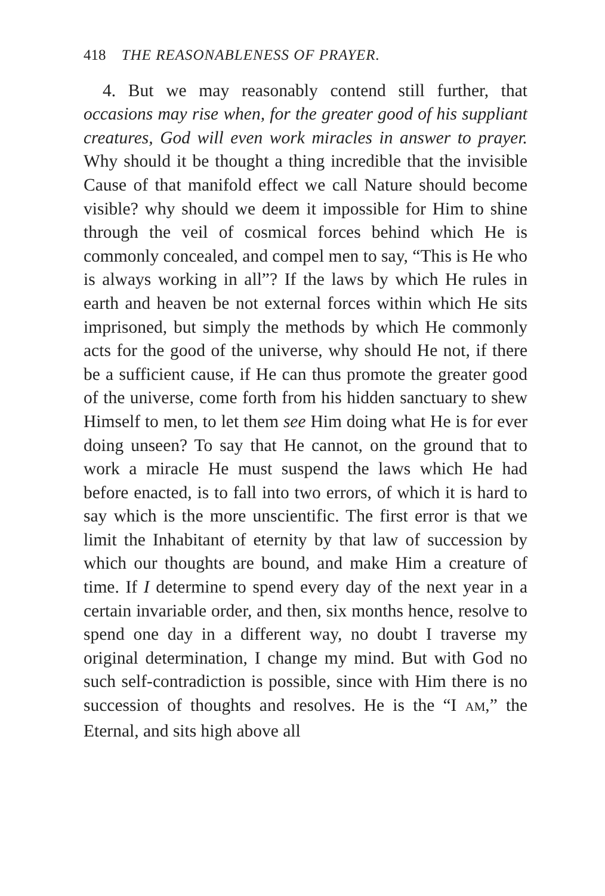418 THE REASONABLENESS OF PRAYER.
4. But we may reasonably contend still further, that occasions may rise when, for the greater good of his suppliant creatures, God will even work miracles in answer to prayer. Why should it be thought a thing incredible that the invisible Cause of that manifold effect we call Nature should become visible? why should we deem it impossible for Him to shine through the veil of cosmical forces behind which He is commonly concealed, and compel men to say, “This is He who is always working in all”? If the laws by which He rules in earth and heaven be not external forces within which He sits imprisoned, but simply the methods by which He commonly acts for the good of the universe, why should He not, if there be a sufficient cause, if He can thus promote the greater good of the universe, come forth from his hidden sanctuary to shew Himself to men, to let them see Him doing what He is for ever doing unseen? To say that He cannot, on the ground that to work a miracle He must suspend the laws which He had before enacted, is to fall into two errors, of which it is hard to say which is the more unscientific. The first error is that we limit the Inhabitant of eternity by that law of succession by which our thoughts are bound, and make Him a creature of time. If I determine to spend every day of the next year in a certain invariable order, and then, six months hence, resolve to spend one day in a different way, no doubt I traverse my original determination, I change my mind. But with God no such self-contradiction is possible, since with Him there is no succession of thoughts and resolves. He is the “I AM,” the Eternal, and sits high above all